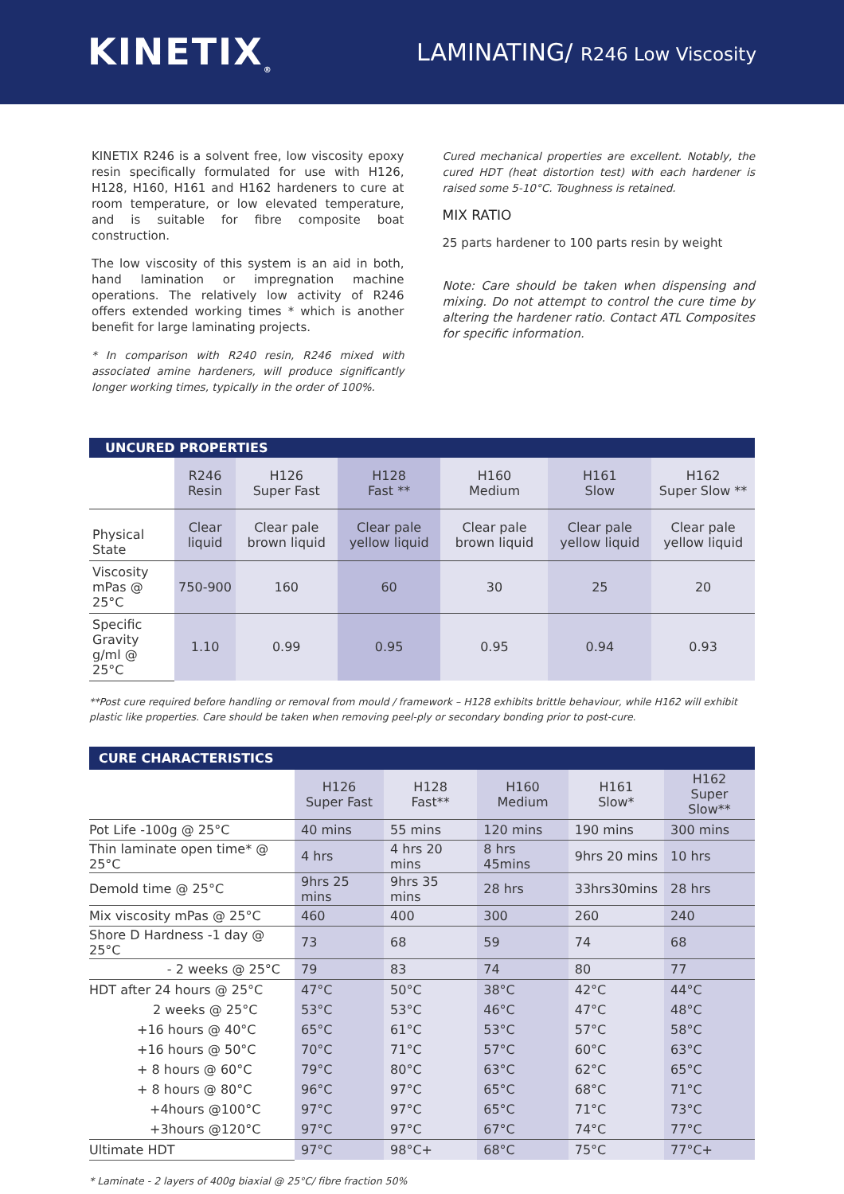KINETIX<sub>®</sub>
LAMINATING/ R246 Low Viscosity
KINETIX R246 is a solvent free, low viscosity epoxy resin specifically formulated for use with H126, H128, H160, H161 and H162 hardeners to cure at room temperature, or low elevated temperature, and is suitable for fibre composite boat construction.
The low viscosity of this system is an aid in both, hand lamination or impregnation machine operations. The relatively low activity of R246 offers extended working times * which is another benefit for large laminating projects.
* In comparison with R240 resin, R246 mixed with associated amine hardeners, will produce significantly longer working times, typically in the order of 100%.
Cured mechanical properties are excellent. Notably, the cured HDT (heat distortion test) with each hardener is raised some 5-10°C. Toughness is retained.
MIX RATIO
25 parts hardener to 100 parts resin by weight
Note: Care should be taken when dispensing and mixing. Do not attempt to control the cure time by altering the hardener ratio. Contact ATL Composites for specific information.
| UNCURED PROPERTIES | | | | | | |
| | R246 Resin | H126 Super Fast | H128 Fast ** | H160 Medium | H161 Slow | H162 Super Slow ** |
| Physical State | Clear liquid | Clear pale brown liquid | Clear pale yellow liquid | Clear pale brown liquid | Clear pale yellow liquid | Clear pale yellow liquid |
| Viscosity mPas @ 25°C | 750-900 | 160 | 60 | 30 | 25 | 20 |
| Specific Gravity g/ml @ 25°C | 1.10 | 0.99 | 0.95 | 0.95 | 0.94 | 0.93 |
**Post cure required before handling or removal from mould / framework – H128 exhibits brittle behaviour, while H162 will exhibit plastic like properties. Care should be taken when removing peel-ply or secondary bonding prior to post-cure.
| CURE CHARACTERISTICS | | | | | |
| | H126 Super Fast | H128 Fast** | H160 Medium | H161 Slow* | H162 Super Slow** |
| Pot Life -100g @ 25°C | 40 mins | 55 mins | 120 mins | 190 mins | 300 mins |
| Thin laminate open time* @ 25°C | 4 hrs | 4 hrs 20 mins | 8 hrs 45mins | 9hrs 20 mins | 10 hrs |
| Demold time @ 25°C | 9hrs 25 mins | 9hrs 35 mins | 28 hrs | 33hrs30mins | 28 hrs |
| Mix viscosity mPas @ 25°C | 460 | 400 | 300 | 260 | 240 |
| Shore D Hardness -1 day @ 25°C | 73 | 68 | 59 | 74 | 68 |
| - 2 weeks @ 25°C | 79 | 83 | 74 | 80 | 77 |
| HDT after 24 hours @ 25°C | 47°C | 50°C | 38°C | 42°C | 44°C |
| 2 weeks @ 25°C | 53°C | 53°C | 46°C | 47°C | 48°C |
| +16 hours @ 40°C | 65°C | 61°C | 53°C | 57°C | 58°C |
| +16 hours @ 50°C | 70°C | 71°C | 57°C | 60°C | 63°C |
| + 8 hours @ 60°C | 79°C | 80°C | 63°C | 62°C | 65°C |
| + 8 hours @ 80°C | 96°C | 97°C | 65°C | 68°C | 71°C |
| +4hours @100°C | 97°C | 97°C | 65°C | 71°C | 73°C |
| +3hours @120°C | 97°C | 97°C | 67°C | 74°C | 77°C |
| Ultimate HDT | 97°C | 98°C+ | 68°C | 75°C | 77°C+ |
* Laminate - 2 layers of 400g biaxial @ 25°C/ fibre fraction 50%